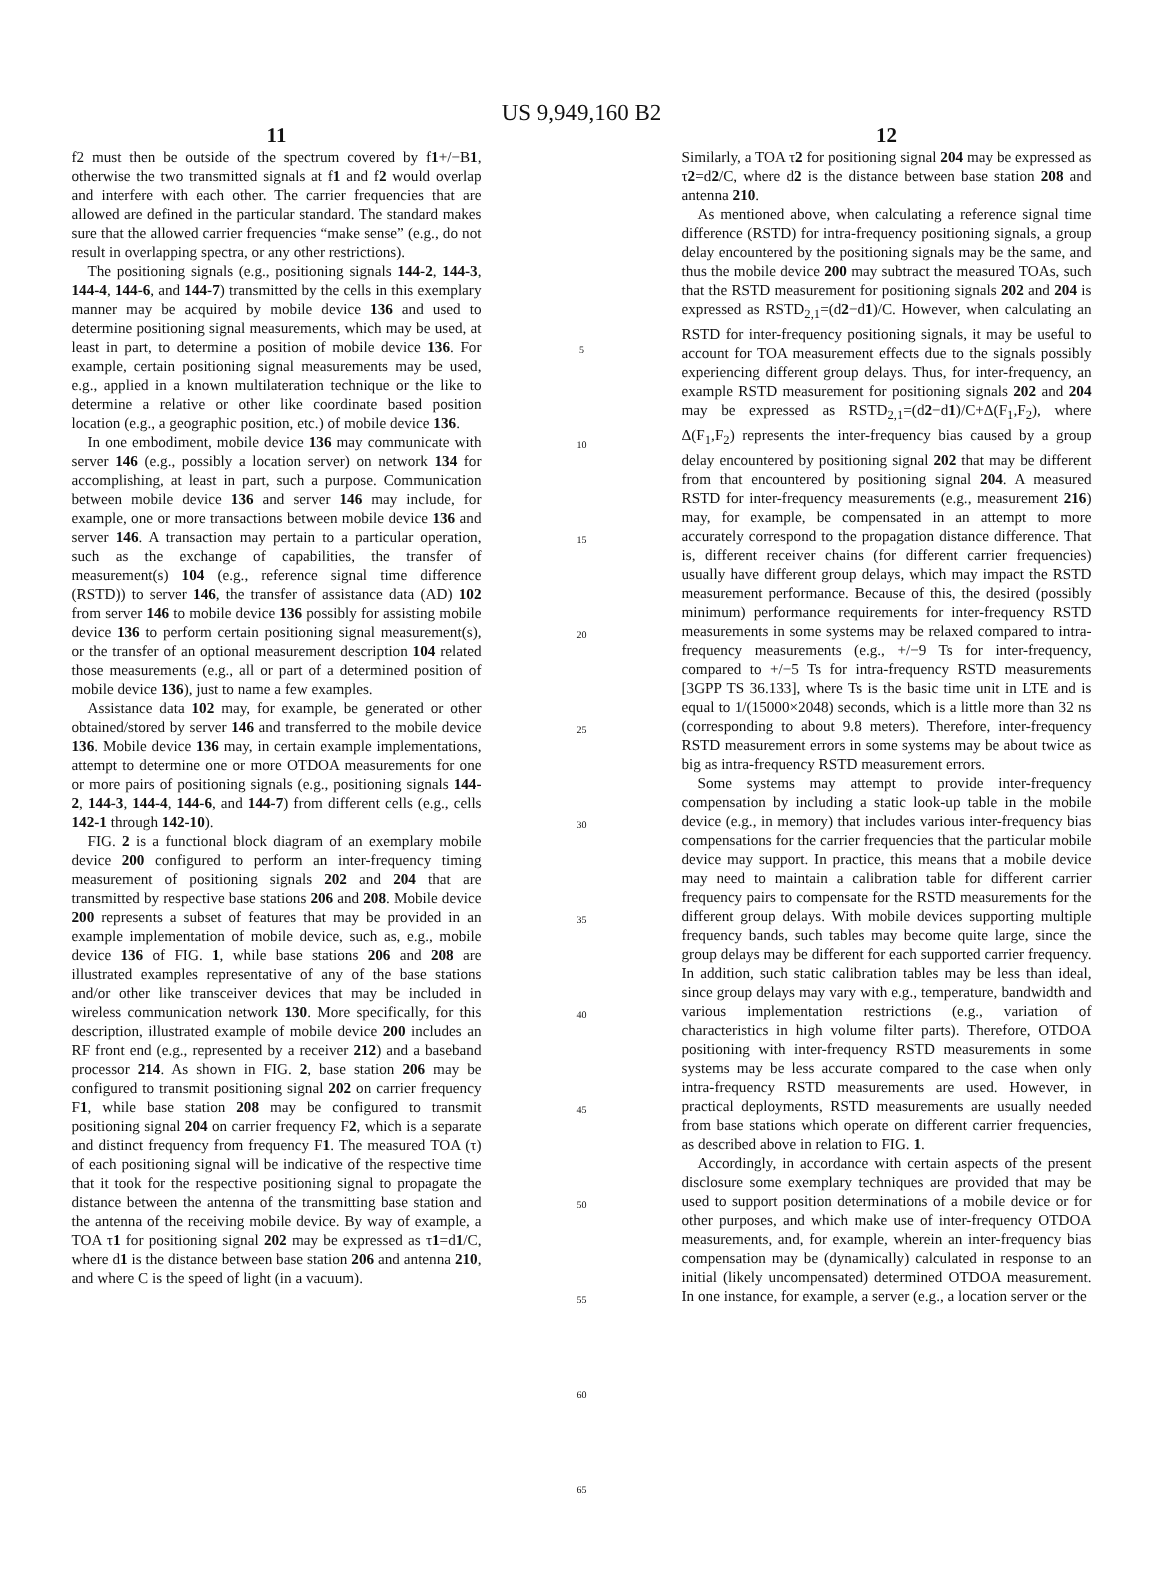US 9,949,160 B2
11
f2 must then be outside of the spectrum covered by f1+/−B1, otherwise the two transmitted signals at f1 and f2 would overlap and interfere with each other. The carrier frequencies that are allowed are defined in the particular standard. The standard makes sure that the allowed carrier frequencies “make sense” (e.g., do not result in overlapping spectra, or any other restrictions).
The positioning signals (e.g., positioning signals 144-2, 144-3, 144-4, 144-6, and 144-7) transmitted by the cells in this exemplary manner may be acquired by mobile device 136 and used to determine positioning signal measurements, which may be used, at least in part, to determine a position of mobile device 136. For example, certain positioning signal measurements may be used, e.g., applied in a known multilateration technique or the like to determine a relative or other like coordinate based position location (e.g., a geographic position, etc.) of mobile device 136.
In one embodiment, mobile device 136 may communicate with server 146 (e.g., possibly a location server) on network 134 for accomplishing, at least in part, such a purpose. Communication between mobile device 136 and server 146 may include, for example, one or more transactions between mobile device 136 and server 146. A transaction may pertain to a particular operation, such as the exchange of capabilities, the transfer of measurement(s) 104 (e.g., reference signal time difference (RSTD)) to server 146, the transfer of assistance data (AD) 102 from server 146 to mobile device 136 possibly for assisting mobile device 136 to perform certain positioning signal measurement(s), or the transfer of an optional measurement description 104 related those measurements (e.g., all or part of a determined position of mobile device 136), just to name a few examples.
Assistance data 102 may, for example, be generated or other obtained/stored by server 146 and transferred to the mobile device 136. Mobile device 136 may, in certain example implementations, attempt to determine one or more OTDOA measurements for one or more pairs of positioning signals (e.g., positioning signals 144-2, 144-3, 144-4, 144-6, and 144-7) from different cells (e.g., cells 142-1 through 142-10).
FIG. 2 is a functional block diagram of an exemplary mobile device 200 configured to perform an inter-frequency timing measurement of positioning signals 202 and 204 that are transmitted by respective base stations 206 and 208. Mobile device 200 represents a subset of features that may be provided in an example implementation of mobile device, such as, e.g., mobile device 136 of FIG. 1, while base stations 206 and 208 are illustrated examples representative of any of the base stations and/or other like transceiver devices that may be included in wireless communication network 130. More specifically, for this description, illustrated example of mobile device 200 includes an RF front end (e.g., represented by a receiver 212) and a baseband processor 214. As shown in FIG. 2, base station 206 may be configured to transmit positioning signal 202 on carrier frequency F1, while base station 208 may be configured to transmit positioning signal 204 on carrier frequency F2, which is a separate and distinct frequency from frequency F1. The measured TOA (τ) of each positioning signal will be indicative of the respective time that it took for the respective positioning signal to propagate the distance between the antenna of the transmitting base station and the antenna of the receiving mobile device. By way of example, a TOA τ1 for positioning signal 202 may be expressed as τ1=d1/C, where d1 is the distance between base station 206 and antenna 210, and where C is the speed of light (in a vacuum).
5
10
15
20
25
30
35
40
45
50
55
60
65
12
Similarly, a TOA τ2 for positioning signal 204 may be expressed as τ2=d2/C, where d2 is the distance between base station 208 and antenna 210.
As mentioned above, when calculating a reference signal time difference (RSTD) for intra-frequency positioning signals, a group delay encountered by the positioning signals may be the same, and thus the mobile device 200 may subtract the measured TOAs, such that the RSTD measurement for positioning signals 202 and 204 is expressed as RSTD<sub>2,1</sub>=(d2−d1)/C. However, when calculating an RSTD for inter-frequency positioning signals, it may be useful to account for TOA measurement effects due to the signals possibly experiencing different group delays. Thus, for inter-frequency, an example RSTD measurement for positioning signals 202 and 204 may be expressed as RSTD<sub>2,1</sub>=(d2−d1)/C+Δ(F<sub>1</sub>,F<sub>2</sub>), where Δ(F<sub>1</sub>,F<sub>2</sub>) represents the inter-frequency bias caused by a group delay encountered by positioning signal 202 that may be different from that encountered by positioning signal 204. A measured RSTD for inter-frequency measurements (e.g., measurement 216) may, for example, be compensated in an attempt to more accurately correspond to the propagation distance difference. That is, different receiver chains (for different carrier frequencies) usually have different group delays, which may impact the RSTD measurement performance. Because of this, the desired (possibly minimum) performance requirements for inter-frequency RSTD measurements in some systems may be relaxed compared to intra-frequency measurements (e.g., +/−9 Ts for inter-frequency, compared to +/−5 Ts for intra-frequency RSTD measurements [3GPP TS 36.133], where Ts is the basic time unit in LTE and is equal to 1/(15000×2048) seconds, which is a little more than 32 ns (corresponding to about 9.8 meters). Therefore, inter-frequency RSTD measurement errors in some systems may be about twice as big as intra-frequency RSTD measurement errors.
Some systems may attempt to provide inter-frequency compensation by including a static look-up table in the mobile device (e.g., in memory) that includes various inter-frequency bias compensations for the carrier frequencies that the particular mobile device may support. In practice, this means that a mobile device may need to maintain a calibration table for different carrier frequency pairs to compensate for the RSTD measurements for the different group delays. With mobile devices supporting multiple frequency bands, such tables may become quite large, since the group delays may be different for each supported carrier frequency. In addition, such static calibration tables may be less than ideal, since group delays may vary with e.g., temperature, bandwidth and various implementation restrictions (e.g., variation of characteristics in high volume filter parts). Therefore, OTDOA positioning with inter-frequency RSTD measurements in some systems may be less accurate compared to the case when only intra-frequency RSTD measurements are used. However, in practical deployments, RSTD measurements are usually needed from base stations which operate on different carrier frequencies, as described above in relation to FIG. 1.
Accordingly, in accordance with certain aspects of the present disclosure some exemplary techniques are provided that may be used to support position determinations of a mobile device or for other purposes, and which make use of inter-frequency OTDOA measurements, and, for example, wherein an inter-frequency bias compensation may be (dynamically) calculated in response to an initial (likely uncompensated) determined OTDOA measurement. In one instance, for example, a server (e.g., a location server or the